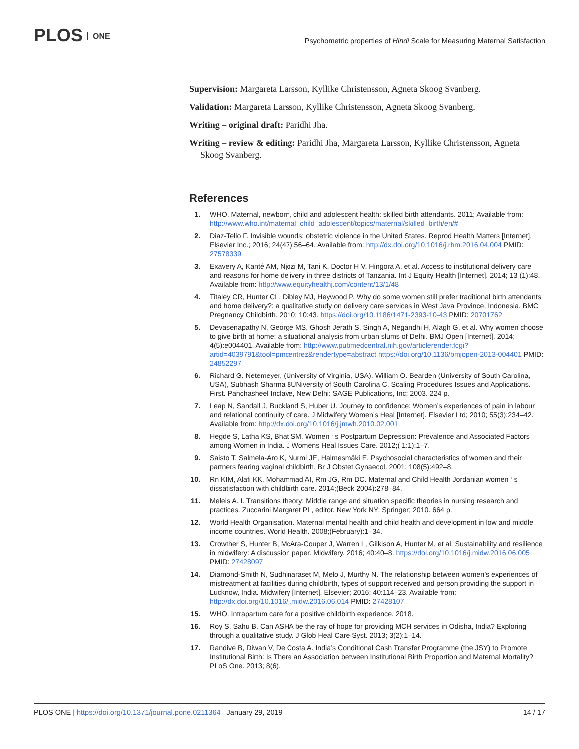PLOS ONE
Psychometric properties of Hindi Scale for Measuring Maternal Satisfaction
Supervision: Margareta Larsson, Kyllike Christensson, Agneta Skoog Svanberg.
Validation: Margareta Larsson, Kyllike Christensson, Agneta Skoog Svanberg.
Writing – original draft: Paridhi Jha.
Writing – review & editing: Paridhi Jha, Margareta Larsson, Kyllike Christensson, Agneta Skoog Svanberg.
References
1. WHO. Maternal, newborn, child and adolescent health: skilled birth attendants. 2011; Available from: http://www.who.int/maternal_child_adolescent/topics/maternal/skilled_birth/en/#
2. Diaz-Tello F. Invisible wounds: obstetric violence in the United States. Reprod Health Matters [Internet]. Elsevier Inc.; 2016; 24(47):56–64. Available from: http://dx.doi.org/10.1016/j.rhm.2016.04.004 PMID: 27578339
3. Exavery A, Kanté AM, Njozi M, Tani K, Doctor H V, Hingora A, et al. Access to institutional delivery care and reasons for home delivery in three districts of Tanzania. Int J Equity Health [Internet]. 2014; 13 (1):48. Available from: http://www.equityhealthj.com/content/13/1/48
4. Titaley CR, Hunter CL, Dibley MJ, Heywood P. Why do some women still prefer traditional birth attendants and home delivery?: a qualitative study on delivery care services in West Java Province, Indonesia. BMC Pregnancy Childbirth. 2010; 10:43. https://doi.org/10.1186/1471-2393-10-43 PMID: 20701762
5. Devasenapathy N, George MS, Ghosh Jerath S, Singh A, Negandhi H, Alagh G, et al. Why women choose to give birth at home: a situational analysis from urban slums of Delhi. BMJ Open [Internet]. 2014; 4(5):e004401. Available from: http://www.pubmedcentral.nih.gov/articlerender.fcgi?artid=4039791&tool=pmcentrez&rendertype=abstract https://doi.org/10.1136/bmjopen-2013-004401 PMID: 24852297
6. Richard G. Netemeyer, (University of Virginia, USA), William O. Bearden (University of South Carolina, USA), Subhash Sharma 8UNiversity of South Carolina C. Scaling Procedures Issues and Applications. First. Panchasheel Inclave, New Delhi: SAGE Publications, Inc; 2003. 224 p.
7. Leap N, Sandall J, Buckland S, Huber U. Journey to confidence: Women’s experiences of pain in labour and relational continuity of care. J Midwifery Women’s Heal [Internet]. Elsevier Ltd; 2010; 55(3):234–42. Available from: http://dx.doi.org/10.1016/j.jmwh.2010.02.001
8. Hegde S, Latha KS, Bhat SM. Women ‘ s Postpartum Depression: Prevalence and Associated Factors among Women in India. J Womens Heal Issues Care. 2012;( 1:1):1–7.
9. Saisto T, Salmela-Aro K, Nurmi JE, Halmesmäki E. Psychosocial characteristics of women and their partners fearing vaginal childbirth. Br J Obstet Gynaecol. 2001; 108(5):492–8.
10. Rn KIM, Alafi KK, Mohammad AI, Rm JG, Rm DC. Maternal and Child Health Jordanian women ‘ s dissatisfaction with childbirth care. 2014;(Beck 2004):278–84.
11. Meleis A. I. Transitions theory: Middle range and situation specific theories in nursing research and practices. Zuccarini Margaret PL, editor. New York NY: Springer; 2010. 664 p.
12. World Health Organisation. Maternal mental health and child health and development in low and middle income countries. World Health. 2008;(February):1–34.
13. Crowther S, Hunter B, McAra-Couper J, Warren L, Gilkison A, Hunter M, et al. Sustainability and resilience in midwifery: A discussion paper. Midwifery. 2016; 40:40–8. https://doi.org/10.1016/j.midw.2016.06.005 PMID: 27428097
14. Diamond-Smith N, Sudhinaraset M, Melo J, Murthy N. The relationship between women’s experiences of mistreatment at facilities during childbirth, types of support received and person providing the support in Lucknow, India. Midwifery [Internet]. Elsevier; 2016; 40:114–23. Available from: http://dx.doi.org/10.1016/j.midw.2016.06.014 PMID: 27428107
15. WHO. Intrapartum care for a positive childbirth experience. 2018.
16. Roy S, Sahu B. Can ASHA be the ray of hope for providing MCH services in Odisha, India? Exploring through a qualitative study. J Glob Heal Care Syst. 2013; 3(2):1–14.
17. Randive B, Diwan V, De Costa A. India’s Conditional Cash Transfer Programme (the JSY) to Promote Institutional Birth: Is There an Association between Institutional Birth Proportion and Maternal Mortality? PLoS One. 2013; 8(6).
PLOS ONE | https://doi.org/10.1371/journal.pone.0211364 January 29, 2019
14 / 17